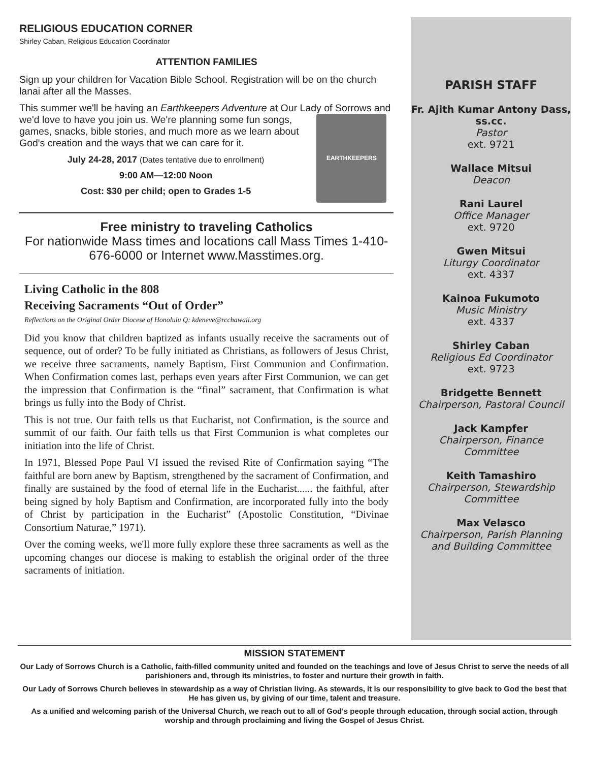RELIGIOUS EDUCATION CORNER
Shirley Caban, Religious Education Coordinator
ATTENTION FAMILIES
Sign up your children for Vacation Bible School. Registration will be on the church lanai after all the Masses.
This summer we'll be having an Earthkeepers Adventure at Our Lady of Sorrows and we'd love to have you join us. We're planning some fun
EARTHKEEPERS
songs, games, snacks, bible stories, and much more as we learn about God's creation and the ways that we can care for it.
July 24-28, 2017 (Dates tentative due to enrollment)
9:00 AM—12:00 Noon
Cost: $30 per child; open to Grades 1-5
Free ministry to traveling Catholics
For nationwide Mass times and locations call Mass Times 1-410-676-6000 or Internet www.Masstimes.org.
Living Catholic in the 808
Receiving Sacraments “Out of Order”
Reflections on the Original Order Diocese of Honolulu Q: kdeneve@rcchawaii.org
Did you know that children baptized as infants usually receive the sacraments out of sequence, out of order? To be fully initiated as Christians, as followers of Jesus Christ, we receive three sacraments, namely Baptism, First Communion and Confirmation. When Confirmation comes last, perhaps even years after First Communion, we can get the impression that Confirmation is the “final” sacrament, that Confirmation is what brings us fully into the Body of Christ.
This is not true. Our faith tells us that Eucharist, not Confirmation, is the source and summit of our faith. Our faith tells us that First Communion is what completes our initiation into the life of Christ.
In 1971, Blessed Pope Paul VI issued the revised Rite of Confirmation saying “The faithful are born anew by Baptism, strengthened by the sacrament of Confirmation, and finally are sustained by the food of eternal life in the Eucharist...... the faithful, after being signed by holy Baptism and Confirmation, are incorporated fully into the body of Christ by participation in the Eucharist” (Apostolic Constitution, “Divinae Consortium Naturae,” 1971).
Over the coming weeks, we'll more fully explore these three sacraments as well as the upcoming changes our diocese is making to establish the original order of the three sacraments of initiation.
PARISH STAFF
Fr. Ajith Kumar Antony Dass,
ss.cc.
Pastor
ext. 9721
Wallace Mitsui
Deacon
Rani Laurel
Office Manager
ext. 9720
Gwen Mitsui
Liturgy Coordinator
ext. 4337
Kainoa Fukumoto
Music Ministry
ext. 4337
Shirley Caban
Religious Ed Coordinator
ext. 9723
Bridgette Bennett
Chairperson, Pastoral Council
Jack Kampfer
Chairperson, Finance Committee
Keith Tamashiro
Chairperson, Stewardship Committee
Max Velasco
Chairperson, Parish Planning and Building Committee
MISSION STATEMENT
Our Lady of Sorrows Church is a Catholic, faith-filled community united and founded on the teachings and love of Jesus Christ to serve the needs of all parishioners and, through its ministries, to foster and nurture their growth in faith.
Our Lady of Sorrows Church believes in stewardship as a way of Christian living. As stewards, it is our responsibility to give back to God the best that He has given us, by giving of our time, talent and treasure.
As a unified and welcoming parish of the Universal Church, we reach out to all of God's people through education, through social action, through worship and through proclaiming and living the Gospel of Jesus Christ.